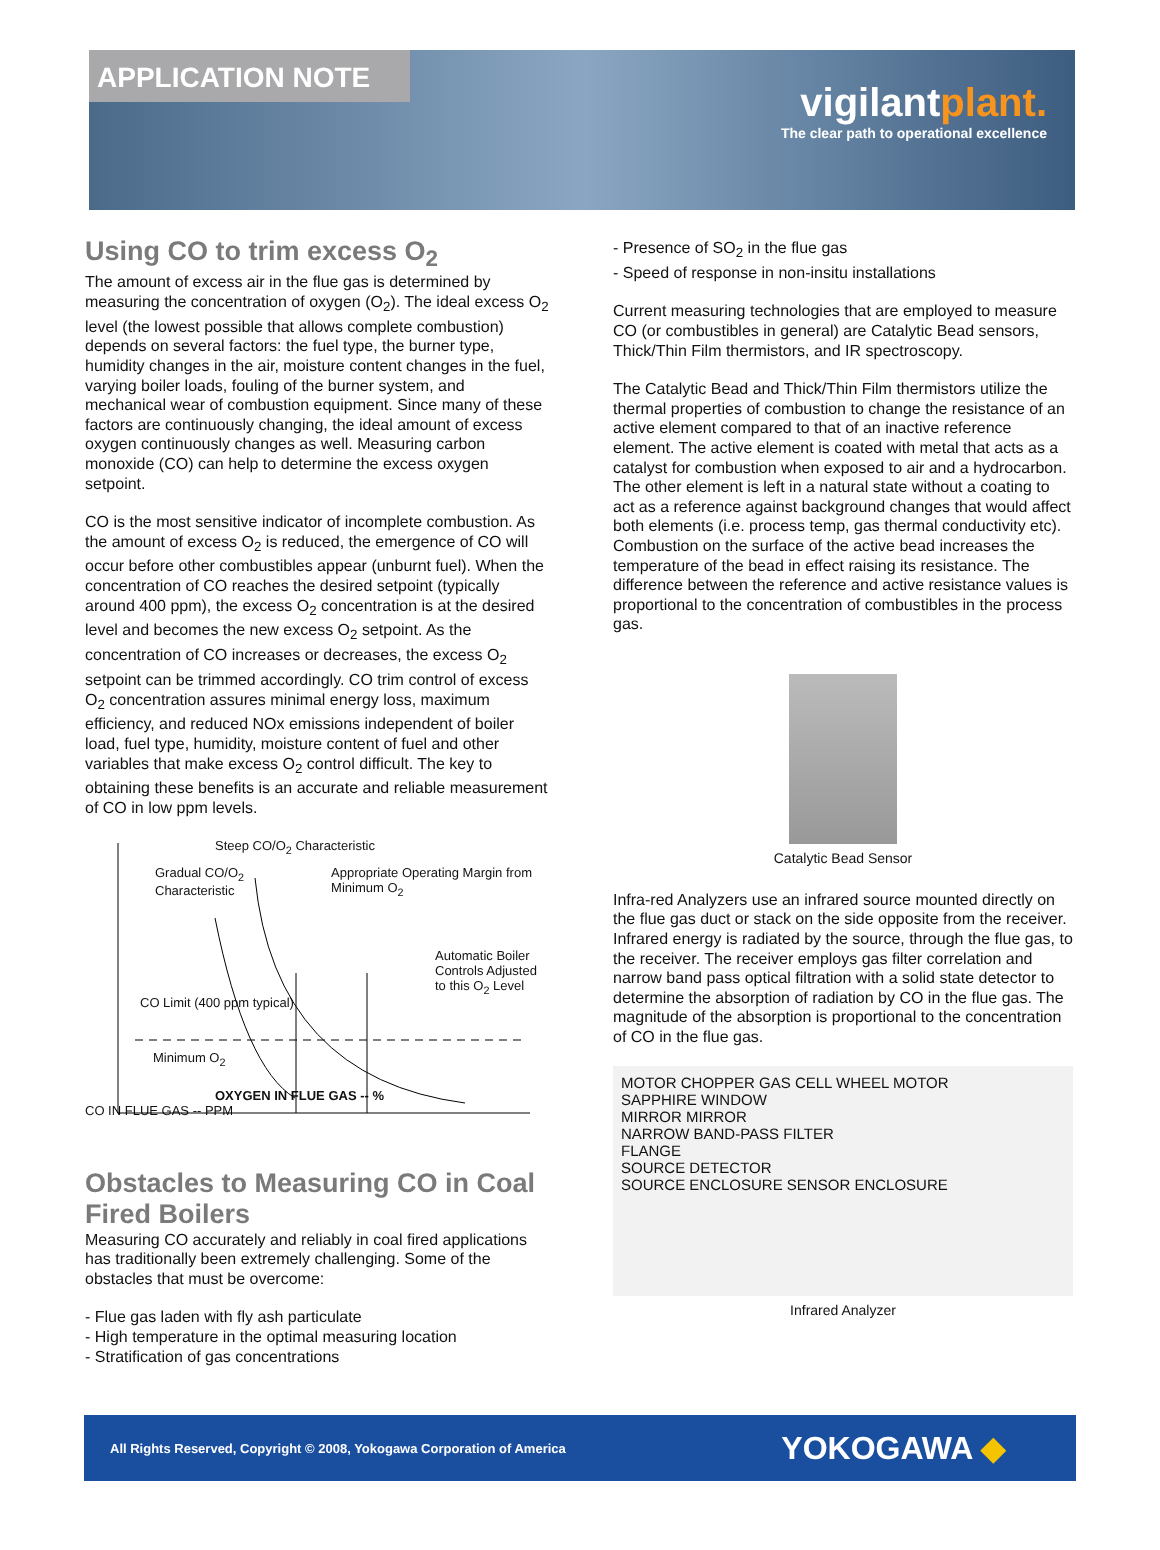APPLICATION NOTE
vigilantplant.
The clear path to operational excellence
Using CO to trim excess O<sub>2</sub>
The amount of excess air in the flue gas is determined by measuring the concentration of oxygen (O<sub>2</sub>). The ideal excess O<sub>2</sub> level (the lowest possible that allows complete combustion) depends on several factors: the fuel type, the burner type, humidity changes in the air, moisture content changes in the fuel, varying boiler loads, fouling of the burner system, and mechanical wear of combustion equipment. Since many of these factors are continuously changing, the ideal amount of excess oxygen continuously changes as well. Measuring carbon monoxide (CO) can help to determine the excess oxygen setpoint.
CO is the most sensitive indicator of incomplete combustion. As the amount of excess O<sub>2</sub> is reduced, the emergence of CO will occur before other combustibles appear (unburnt fuel). When the concentration of CO reaches the desired setpoint (typically around 400 ppm), the excess O<sub>2</sub> concentration is at the desired level and becomes the new excess O<sub>2</sub> setpoint. As the concentration of CO increases or decreases, the excess O<sub>2</sub> setpoint can be trimmed accordingly. CO trim control of excess O<sub>2</sub> concentration assures minimal energy loss, maximum efficiency, and reduced NOx emissions independent of boiler load, fuel type, humidity, moisture content of fuel and other variables that make excess O<sub>2</sub> control difficult. The key to obtaining these benefits is an accurate and reliable measurement of CO in low ppm levels.
Steep CO/O<sub>2</sub> Characteristic
Gradual CO/O<sub>2</sub> Characteristic Appropriate Operating Margin from Minimum O<sub>2</sub>
Automatic Boiler Controls Adjusted to this O<sub>2</sub> Level
CO Limit (400 ppm typical)
Minimum O<sub>2</sub>
OXYGEN IN FLUE GAS -- %
CO IN FLUE GAS -- PPM
Obstacles to Measuring CO in Coal Fired Boilers
Measuring CO accurately and reliably in coal fired applications has traditionally been extremely challenging. Some of the obstacles that must be overcome:
- Flue gas laden with fly ash particulate
- High temperature in the optimal measuring location
- Stratification of gas concentrations
- Presence of SO<sub>2</sub> in the flue gas
- Speed of response in non-insitu installations
Current measuring technologies that are employed to measure CO (or combustibles in general) are Catalytic Bead sensors, Thick/Thin Film thermistors, and IR spectroscopy.
The Catalytic Bead and Thick/Thin Film thermistors utilize the thermal properties of combustion to change the resistance of an active element compared to that of an inactive reference element. The active element is coated with metal that acts as a catalyst for combustion when exposed to air and a hydrocarbon. The other element is left in a natural state without a coating to act as a reference against background changes that would affect both elements (i.e. process temp, gas thermal conductivity etc). Combustion on the surface of the active bead increases the temperature of the bead in effect raising its resistance. The difference between the reference and active resistance values is proportional to the concentration of combustibles in the process gas.
Catalytic Bead Sensor
Infra-red Analyzers use an infrared source mounted directly on the flue gas duct or stack on the side opposite from the receiver. Infrared energy is radiated by the source, through the flue gas, to the receiver. The receiver employs gas filter correlation and narrow band pass optical filtration with a solid state detector to determine the absorption of radiation by CO in the flue gas. The magnitude of the absorption is proportional to the concentration of CO in the flue gas.
MOTOR CHOPPER GAS CELL WHEEL MOTOR
SAPPHIRE WINDOW
MIRROR MIRROR
NARROW BAND-PASS FILTER
FLANGE
SOURCE DETECTOR
SOURCE ENCLOSURE SENSOR ENCLOSURE
Infrared Analyzer
All Rights Reserved, Copyright © 2008, Yokogawa Corporation of America YOKOGAWA ◆